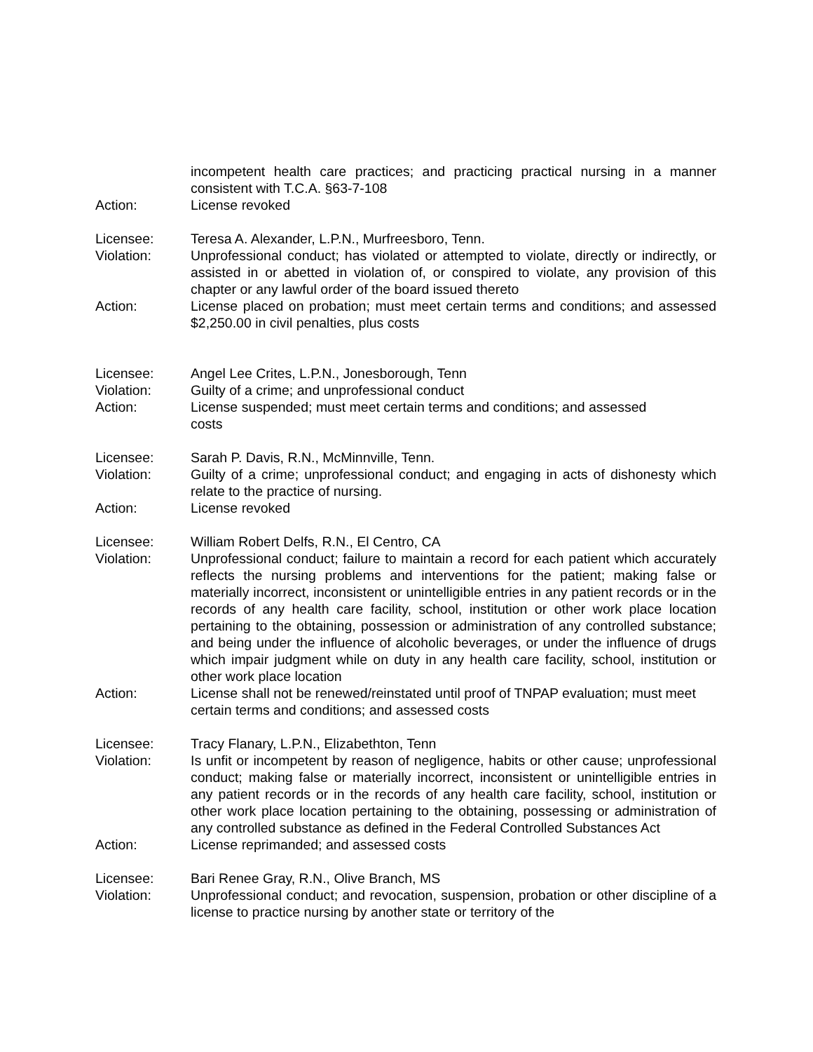incompetent health care practices; and practicing practical nursing in a manner consistent with T.C.A. §63-7-108
Action: License revoked
Licensee: Teresa A. Alexander, L.P.N., Murfreesboro, Tenn.
Violation: Unprofessional conduct; has violated or attempted to violate, directly or indirectly, or assisted in or abetted in violation of, or conspired to violate, any provision of this chapter or any lawful order of the board issued thereto
Action: License placed on probation; must meet certain terms and conditions; and assessed $2,250.00 in civil penalties, plus costs
Licensee: Angel Lee Crites, L.P.N., Jonesborough, Tenn
Violation: Guilty of a crime; and unprofessional conduct
Action: License suspended; must meet certain terms and conditions; and assessed costs
Licensee: Sarah P. Davis, R.N., McMinnville, Tenn.
Violation: Guilty of a crime; unprofessional conduct; and engaging in acts of dishonesty which relate to the practice of nursing.
Action: License revoked
Licensee: William Robert Delfs, R.N., El Centro, CA
Violation: Unprofessional conduct; failure to maintain a record for each patient which accurately reflects the nursing problems and interventions for the patient; making false or materially incorrect, inconsistent or unintelligible entries in any patient records or in the records of any health care facility, school, institution or other work place location pertaining to the obtaining, possession or administration of any controlled substance; and being under the influence of alcoholic beverages, or under the influence of drugs which impair judgment while on duty in any health care facility, school, institution or other work place location
Action: License shall not be renewed/reinstated until proof of TNPAP evaluation; must meet certain terms and conditions; and assessed costs
Licensee: Tracy Flanary, L.P.N., Elizabethton, Tenn
Violation: Is unfit or incompetent by reason of negligence, habits or other cause; unprofessional conduct; making false or materially incorrect, inconsistent or unintelligible entries in any patient records or in the records of any health care facility, school, institution or other work place location pertaining to the obtaining, possessing or administration of any controlled substance as defined in the Federal Controlled Substances Act
Action: License reprimanded; and assessed costs
Licensee: Bari Renee Gray, R.N., Olive Branch, MS
Violation: Unprofessional conduct; and revocation, suspension, probation or other discipline of a license to practice nursing by another state or territory of the